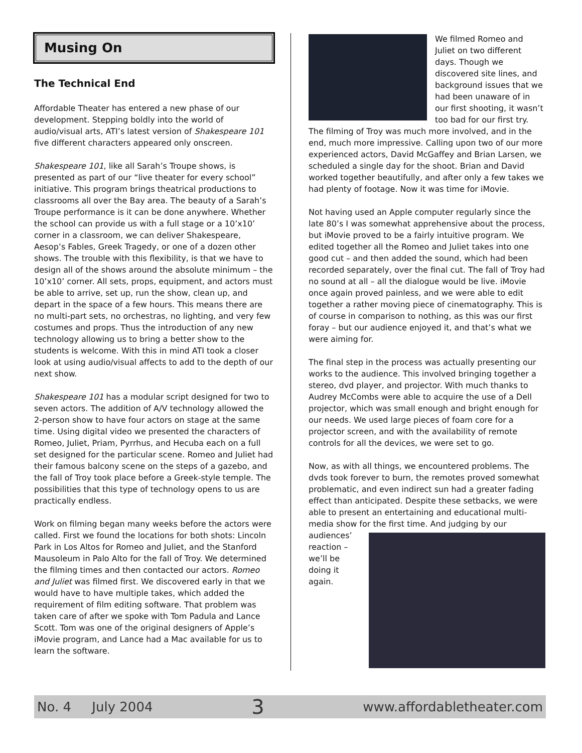Musing On
The Technical End
Affordable Theater has entered a new phase of our development. Stepping boldly into the world of audio/visual arts, ATI’s latest version of Shakespeare 101 five different characters appeared only onscreen.
Shakespeare 101, like all Sarah’s Troupe shows, is presented as part of our “live theater for every school” initiative. This program brings theatrical productions to classrooms all over the Bay area. The beauty of a Sarah’s Troupe performance is it can be done anywhere. Whether the school can provide us with a full stage or a 10’x10’ corner in a classroom, we can deliver Shakespeare, Aesop’s Fables, Greek Tragedy, or one of a dozen other shows. The trouble with this flexibility, is that we have to design all of the shows around the absolute minimum – the 10’x10’ corner. All sets, props, equipment, and actors must be able to arrive, set up, run the show, clean up, and depart in the space of a few hours. This means there are no multi-part sets, no orchestras, no lighting, and very few costumes and props. Thus the introduction of any new technology allowing us to bring a better show to the students is welcome. With this in mind ATI took a closer look at using audio/visual affects to add to the depth of our next show.
Shakespeare 101 has a modular script designed for two to seven actors. The addition of A/V technology allowed the 2-person show to have four actors on stage at the same time. Using digital video we presented the characters of Romeo, Juliet, Priam, Pyrrhus, and Hecuba each on a full set designed for the particular scene. Romeo and Juliet had their famous balcony scene on the steps of a gazebo, and the fall of Troy took place before a Greek-style temple. The possibilities that this type of technology opens to us are practically endless.
Work on filming began many weeks before the actors were called. First we found the locations for both shots: Lincoln Park in Los Altos for Romeo and Juliet, and the Stanford Mausoleum in Palo Alto for the fall of Troy. We determined the filming times and then contacted our actors. Romeo and Juliet was filmed first. We discovered early in that we would have to have multiple takes, which added the requirement of film editing software. That problem was taken care of after we spoke with Tom Padula and Lance Scott. Tom was one of the original designers of Apple’s iMovie program, and Lance had a Mac available for us to learn the software.
We filmed Romeo and Juliet on two different days. Though we discovered site lines, and background issues that we had been unaware of in our first shooting, it wasn’t too bad for our first try. The filming of Troy was much more involved, and in the end, much more impressive. Calling upon two of our more experienced actors, David McGaffey and Brian Larsen, we scheduled a single day for the shoot. Brian and David worked together beautifully, and after only a few takes we had plenty of footage. Now it was time for iMovie.
Not having used an Apple computer regularly since the late 80’s I was somewhat apprehensive about the process, but iMovie proved to be a fairly intuitive program. We edited together all the Romeo and Juliet takes into one good cut – and then added the sound, which had been recorded separately, over the final cut. The fall of Troy had no sound at all – all the dialogue would be live. iMovie once again proved painless, and we were able to edit together a rather moving piece of cinematography. This is of course in comparison to nothing, as this was our first foray – but our audience enjoyed it, and that’s what we were aiming for.
The final step in the process was actually presenting our works to the audience. This involved bringing together a stereo, dvd player, and projector. With much thanks to Audrey McCombs were able to acquire the use of a Dell projector, which was small enough and bright enough for our needs. We used large pieces of foam core for a projector screen, and with the availability of remote controls for all the devices, we were set to go.
Now, as with all things, we encountered problems. The dvds took forever to burn, the remotes proved somewhat problematic, and even indirect sun had a greater fading effect than anticipated. Despite these setbacks, we were able to present an entertaining and educational multi-media show for the first time. And judging by our audiences’ reaction – we’ll be doing it again.
No. 4 July 2004 3 www.affordabletheater.com